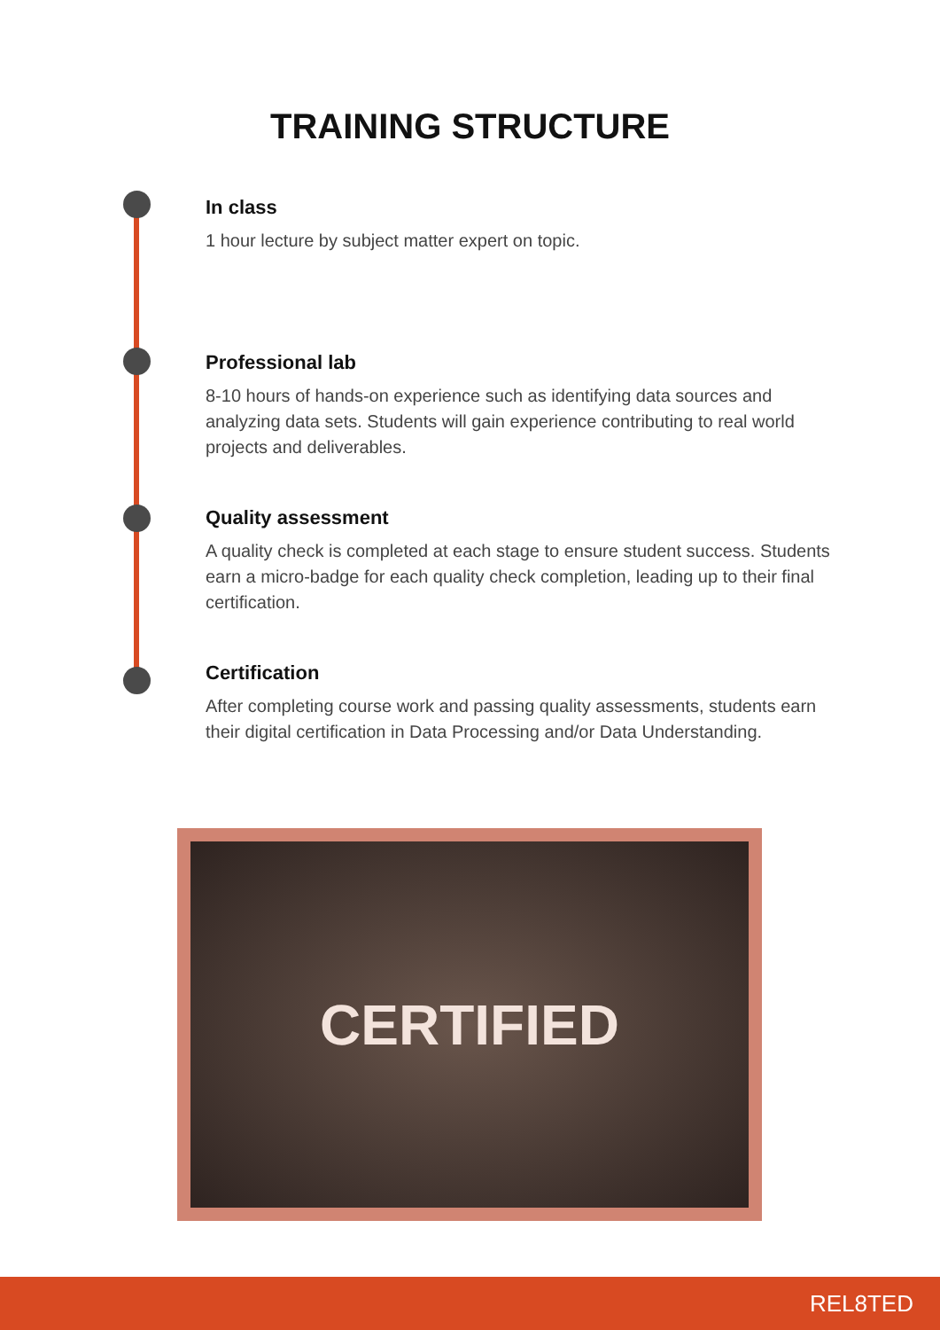TRAINING STRUCTURE
In class
1 hour lecture by subject matter expert on topic.
Professional lab
8-10 hours of hands-on experience such as identifying data sources and analyzing data sets. Students will gain experience contributing to real world projects and deliverables.
Quality assessment
A quality check is completed at each stage to ensure student success. Students earn a micro-badge for each quality check completion, leading up to their final certification.
Certification
After completing course work and passing quality assessments, students earn their digital certification in Data Processing and/or Data Understanding.
CERTIFIED
REL8TED